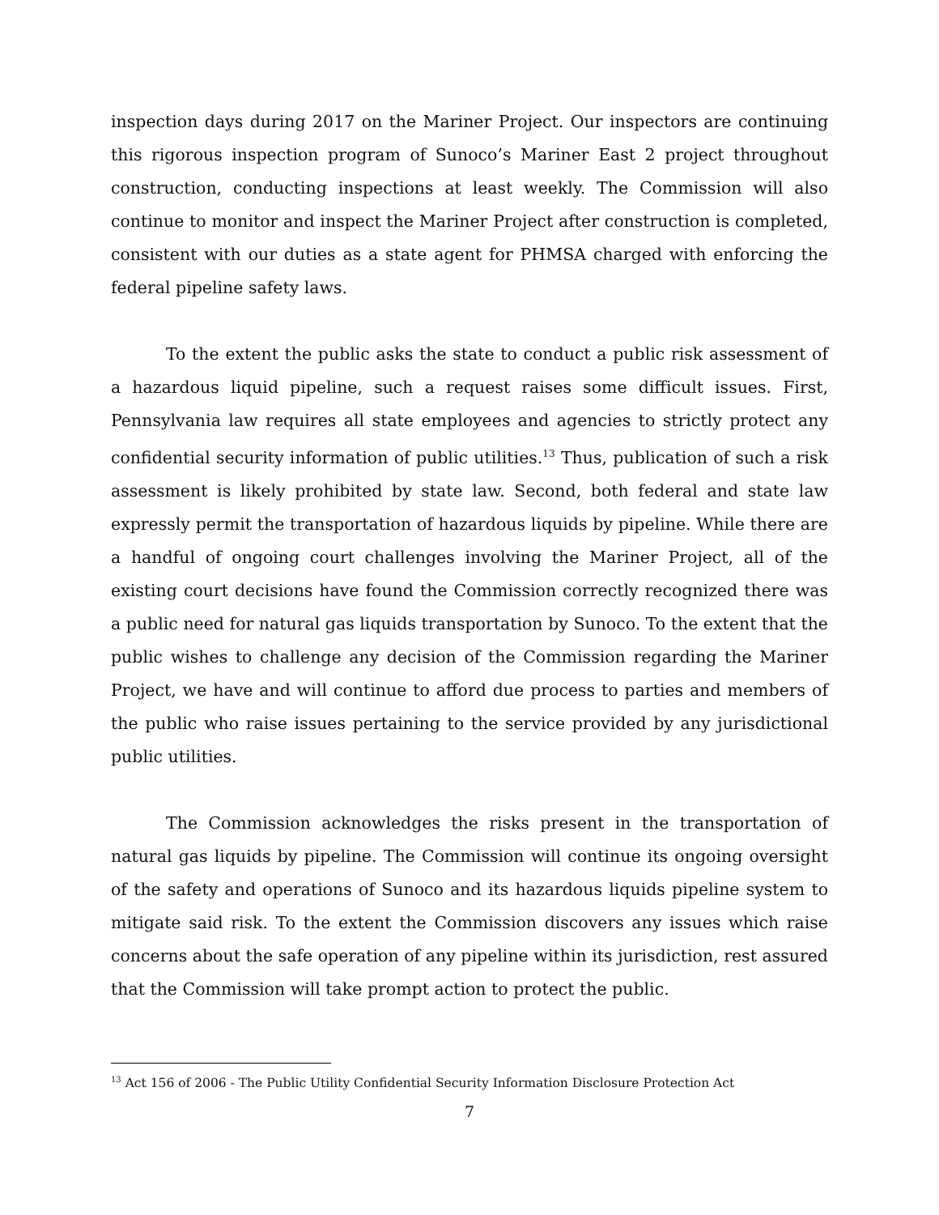inspection days during 2017 on the Mariner Project. Our inspectors are continuing this rigorous inspection program of Sunoco’s Mariner East 2 project throughout construction, conducting inspections at least weekly. The Commission will also continue to monitor and inspect the Mariner Project after construction is completed, consistent with our duties as a state agent for PHMSA charged with enforcing the federal pipeline safety laws.
To the extent the public asks the state to conduct a public risk assessment of a hazardous liquid pipeline, such a request raises some difficult issues. First, Pennsylvania law requires all state employees and agencies to strictly protect any confidential security information of public utilities.<sup>13</sup> Thus, publication of such a risk assessment is likely prohibited by state law. Second, both federal and state law expressly permit the transportation of hazardous liquids by pipeline. While there are a handful of ongoing court challenges involving the Mariner Project, all of the existing court decisions have found the Commission correctly recognized there was a public need for natural gas liquids transportation by Sunoco. To the extent that the public wishes to challenge any decision of the Commission regarding the Mariner Project, we have and will continue to afford due process to parties and members of the public who raise issues pertaining to the service provided by any jurisdictional public utilities.
The Commission acknowledges the risks present in the transportation of natural gas liquids by pipeline. The Commission will continue its ongoing oversight of the safety and operations of Sunoco and its hazardous liquids pipeline system to mitigate said risk. To the extent the Commission discovers any issues which raise concerns about the safe operation of any pipeline within its jurisdiction, rest assured that the Commission will take prompt action to protect the public.
<sup>13</sup> Act 156 of 2006 - The Public Utility Confidential Security Information Disclosure Protection Act
7